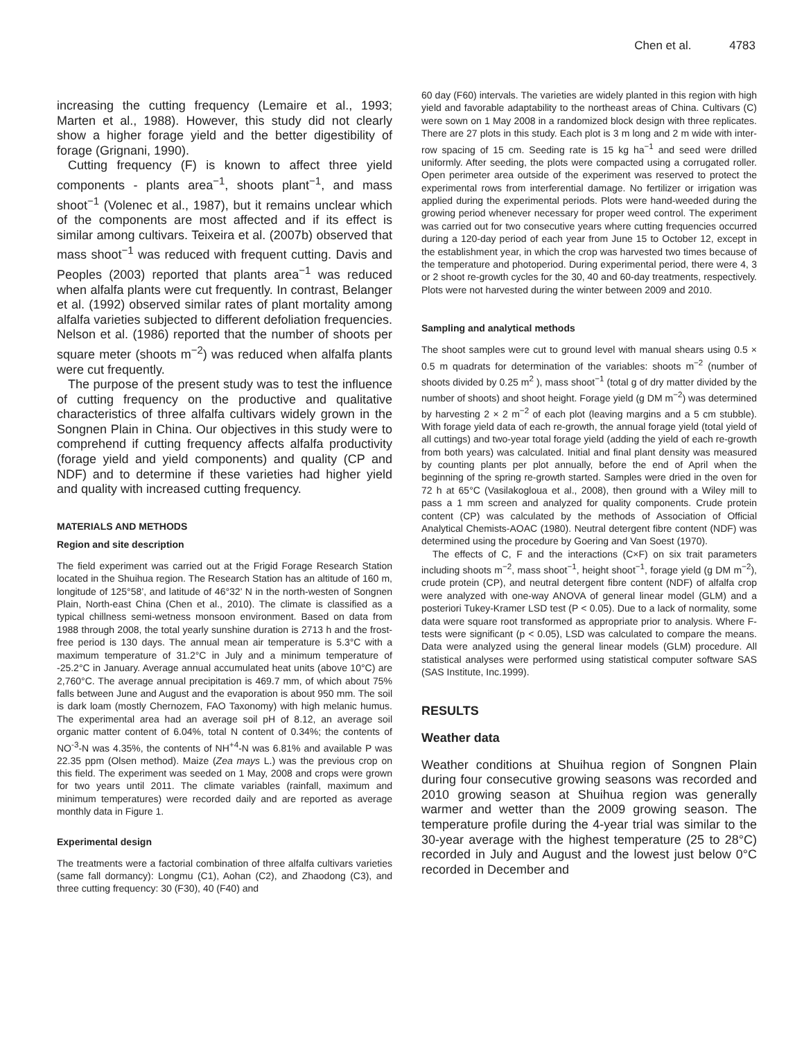Chen et al. 4783
increasing the cutting frequency (Lemaire et al., 1993; Marten et al., 1988). However, this study did not clearly show a higher forage yield and the better digestibility of forage (Grignani, 1990).
Cutting frequency (F) is known to affect three yield components - plants area<sup>−1</sup>, shoots plant<sup>−1</sup>, and mass shoot<sup>−1</sup> (Volenec et al., 1987), but it remains unclear which of the components are most affected and if its effect is similar among cultivars. Teixeira et al. (2007b) observed that mass shoot<sup>−1</sup> was reduced with frequent cutting. Davis and Peoples (2003) reported that plants area<sup>−1</sup> was reduced when alfalfa plants were cut frequently. In contrast, Belanger et al. (1992) observed similar rates of plant mortality among alfalfa varieties subjected to different defoliation frequencies. Nelson et al. (1986) reported that the number of shoots per square meter (shoots m<sup>−2</sup>) was reduced when alfalfa plants were cut frequently.
The purpose of the present study was to test the influence of cutting frequency on the productive and qualitative characteristics of three alfalfa cultivars widely grown in the Songnen Plain in China. Our objectives in this study were to comprehend if cutting frequency affects alfalfa productivity (forage yield and yield components) and quality (CP and NDF) and to determine if these varieties had higher yield and quality with increased cutting frequency.
MATERIALS AND METHODS
Region and site description
The field experiment was carried out at the Frigid Forage Research Station located in the Shuihua region. The Research Station has an altitude of 160 m, longitude of 125°58’, and latitude of 46°32’ N in the north-westen of Songnen Plain, North-east China (Chen et al., 2010). The climate is classified as a typical chillness semi-wetness monsoon environment. Based on data from 1988 through 2008, the total yearly sunshine duration is 2713 h and the frost-free period is 130 days. The annual mean air temperature is 5.3°C with a maximum temperature of 31.2°C in July and a minimum temperature of -25.2°C in January. Average annual accumulated heat units (above 10°C) are 2,760°C. The average annual precipitation is 469.7 mm, of which about 75% falls between June and August and the evaporation is about 950 mm. The soil is dark loam (mostly Chernozem, FAO Taxonomy) with high melanic humus. The experimental area had an average soil pH of 8.12, an average soil organic matter content of 6.04%, total N content of 0.34%; the contents of NO<sup>-3</sup>-N was 4.35%, the contents of NH<sup>+4</sup>-N was 6.81% and available P was 22.35 ppm (Olsen method). Maize (Zea mays L.) was the previous crop on this field. The experiment was seeded on 1 May, 2008 and crops were grown for two years until 2011. The climate variables (rainfall, maximum and minimum temperatures) were recorded daily and are reported as average monthly data in Figure 1.
Experimental design
The treatments were a factorial combination of three alfalfa cultivars varieties (same fall dormancy): Longmu (C1), Aohan (C2), and Zhaodong (C3), and three cutting frequency: 30 (F30), 40 (F40) and
60 day (F60) intervals. The varieties are widely planted in this region with high yield and favorable adaptability to the northeast areas of China. Cultivars (C) were sown on 1 May 2008 in a randomized block design with three replicates. There are 27 plots in this study. Each plot is 3 m long and 2 m wide with inter-row spacing of 15 cm. Seeding rate is 15 kg ha<sup>−1</sup> and seed were drilled uniformly. After seeding, the plots were compacted using a corrugated roller. Open perimeter area outside of the experiment was reserved to protect the experimental rows from interferential damage. No fertilizer or irrigation was applied during the experimental periods. Plots were hand-weeded during the growing period whenever necessary for proper weed control. The experiment was carried out for two consecutive years where cutting frequencies occurred during a 120-day period of each year from June 15 to October 12, except in the establishment year, in which the crop was harvested two times because of the temperature and photoperiod. During experimental period, there were 4, 3 or 2 shoot re-growth cycles for the 30, 40 and 60-day treatments, respectively. Plots were not harvested during the winter between 2009 and 2010.
Sampling and analytical methods
The shoot samples were cut to ground level with manual shears using 0.5 × 0.5 m quadrats for determination of the variables: shoots m<sup>−2</sup> (number of shoots divided by 0.25 m<sup>2</sup> ), mass shoot<sup>−1</sup> (total g of dry matter divided by the number of shoots) and shoot height. Forage yield (g DM m<sup>−2</sup>) was determined by harvesting 2 × 2 m<sup>−2</sup> of each plot (leaving margins and a 5 cm stubble). With forage yield data of each re-growth, the annual forage yield (total yield of all cuttings) and two-year total forage yield (adding the yield of each re-growth from both years) was calculated. Initial and final plant density was measured by counting plants per plot annually, before the end of April when the beginning of the spring re-growth started. Samples were dried in the oven for 72 h at 65°C (Vasilakogloua et al., 2008), then ground with a Wiley mill to pass a 1 mm screen and analyzed for quality components. Crude protein content (CP) was calculated by the methods of Association of Official Analytical Chemists-AOAC (1980). Neutral detergent fibre content (NDF) was determined using the procedure by Goering and Van Soest (1970).
The effects of C, F and the interactions (C×F) on six trait parameters including shoots m<sup>−2</sup>, mass shoot<sup>−1</sup>, height shoot<sup>−1</sup>, forage yield (g DM m<sup>−2</sup>), crude protein (CP), and neutral detergent fibre content (NDF) of alfalfa crop were analyzed with one-way ANOVA of general linear model (GLM) and a posteriori Tukey-Kramer LSD test (P < 0.05). Due to a lack of normality, some data were square root transformed as appropriate prior to analysis. Where F-tests were significant (p < 0.05), LSD was calculated to compare the means. Data were analyzed using the general linear models (GLM) procedure. All statistical analyses were performed using statistical computer software SAS (SAS Institute, Inc.1999).
RESULTS
Weather data
Weather conditions at Shuihua region of Songnen Plain during four consecutive growing seasons was recorded and 2010 growing season at Shuihua region was generally warmer and wetter than the 2009 growing season. The temperature profile during the 4-year trial was similar to the 30-year average with the highest temperature (25 to 28°C) recorded in July and August and the lowest just below 0°C recorded in December and